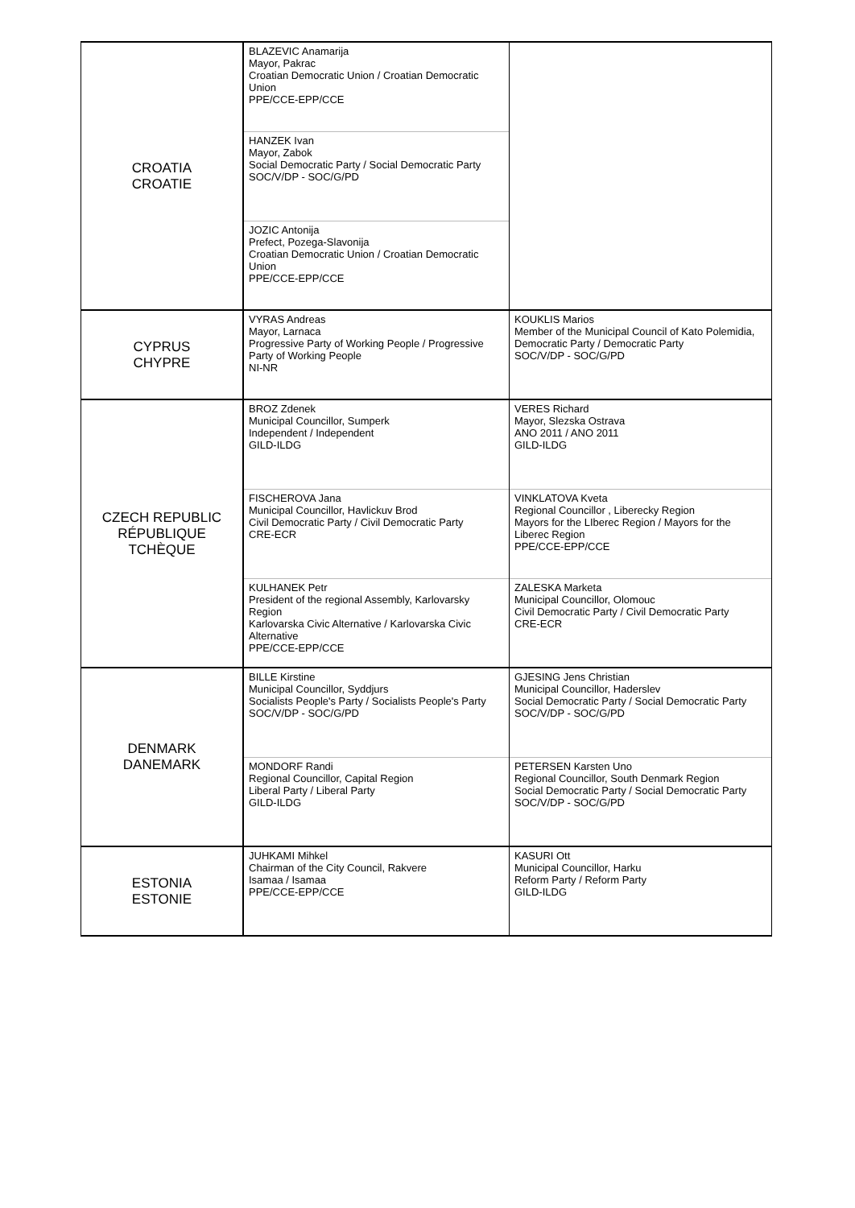| CROATIA CROATIE | BLAZEVIC Anamarija Mayor, Pakrac Croatian Democratic Union / Croatian Democratic Union PPE/CCE-EPP/CCE | |
| | HANZEK Ivan Mayor, Zabok Social Democratic Party / Social Democratic Party SOC/V/DP - SOC/G/PD | |
| | JOZIC Antonija Prefect, Pozega-Slavonija Croatian Democratic Union / Croatian Democratic Union PPE/CCE-EPP/CCE | |
| CYPRUS CHYPRE | VYRAS Andreas Mayor, Larnaca Progressive Party of Working People / Progressive Party of Working People NI-NR | KOUKLIS Marios Member of the Municipal Council of Kato Polemidia, Democratic Party / Democratic Party SOC/V/DP - SOC/G/PD |
| CZECH REPUBLIC RÉPUBLIQUE TCHÈQUE | BROZ Zdenek Municipal Councillor, Sumperk Independent / Independent GILD-ILDG | VERES Richard Mayor, Slezska Ostrava ANO 2011 / ANO 2011 GILD-ILDG |
| | FISCHEROVA Jana Municipal Councillor, Havlickuv Brod Civil Democratic Party / Civil Democratic Party CRE-ECR | VINKLATOVA Kveta Regional Councillor , Liberecky Region Mayors for the LIberec Region / Mayors for the Liberec Region PPE/CCE-EPP/CCE |
| | KULHANEK Petr President of the regional Assembly, Karlovarsky Region Karlovarska Civic Alternative / Karlovarska Civic Alternative PPE/CCE-EPP/CCE | ZALESKA Marketa Municipal Councillor, Olomouc Civil Democratic Party / Civil Democratic Party CRE-ECR |
| DENMARK DANEMARK | BILLE Kirstine Municipal Councillor, Syddjurs Socialists People's Party / Socialists People's Party SOC/V/DP - SOC/G/PD | GJESING Jens Christian Municipal Councillor, Haderslev Social Democratic Party / Social Democratic Party SOC/V/DP - SOC/G/PD |
| | MONDORF Randi Regional Councillor, Capital Region Liberal Party / Liberal Party GILD-ILDG | PETERSEN Karsten Uno Regional Councillor, South Denmark Region Social Democratic Party / Social Democratic Party SOC/V/DP - SOC/G/PD |
| ESTONIA ESTONIE | JUHKAMI Mihkel Chairman of the City Council, Rakvere Isamaa / Isamaa PPE/CCE-EPP/CCE | KASURI Ott Municipal Councillor, Harku Reform Party / Reform Party GILD-ILDG |